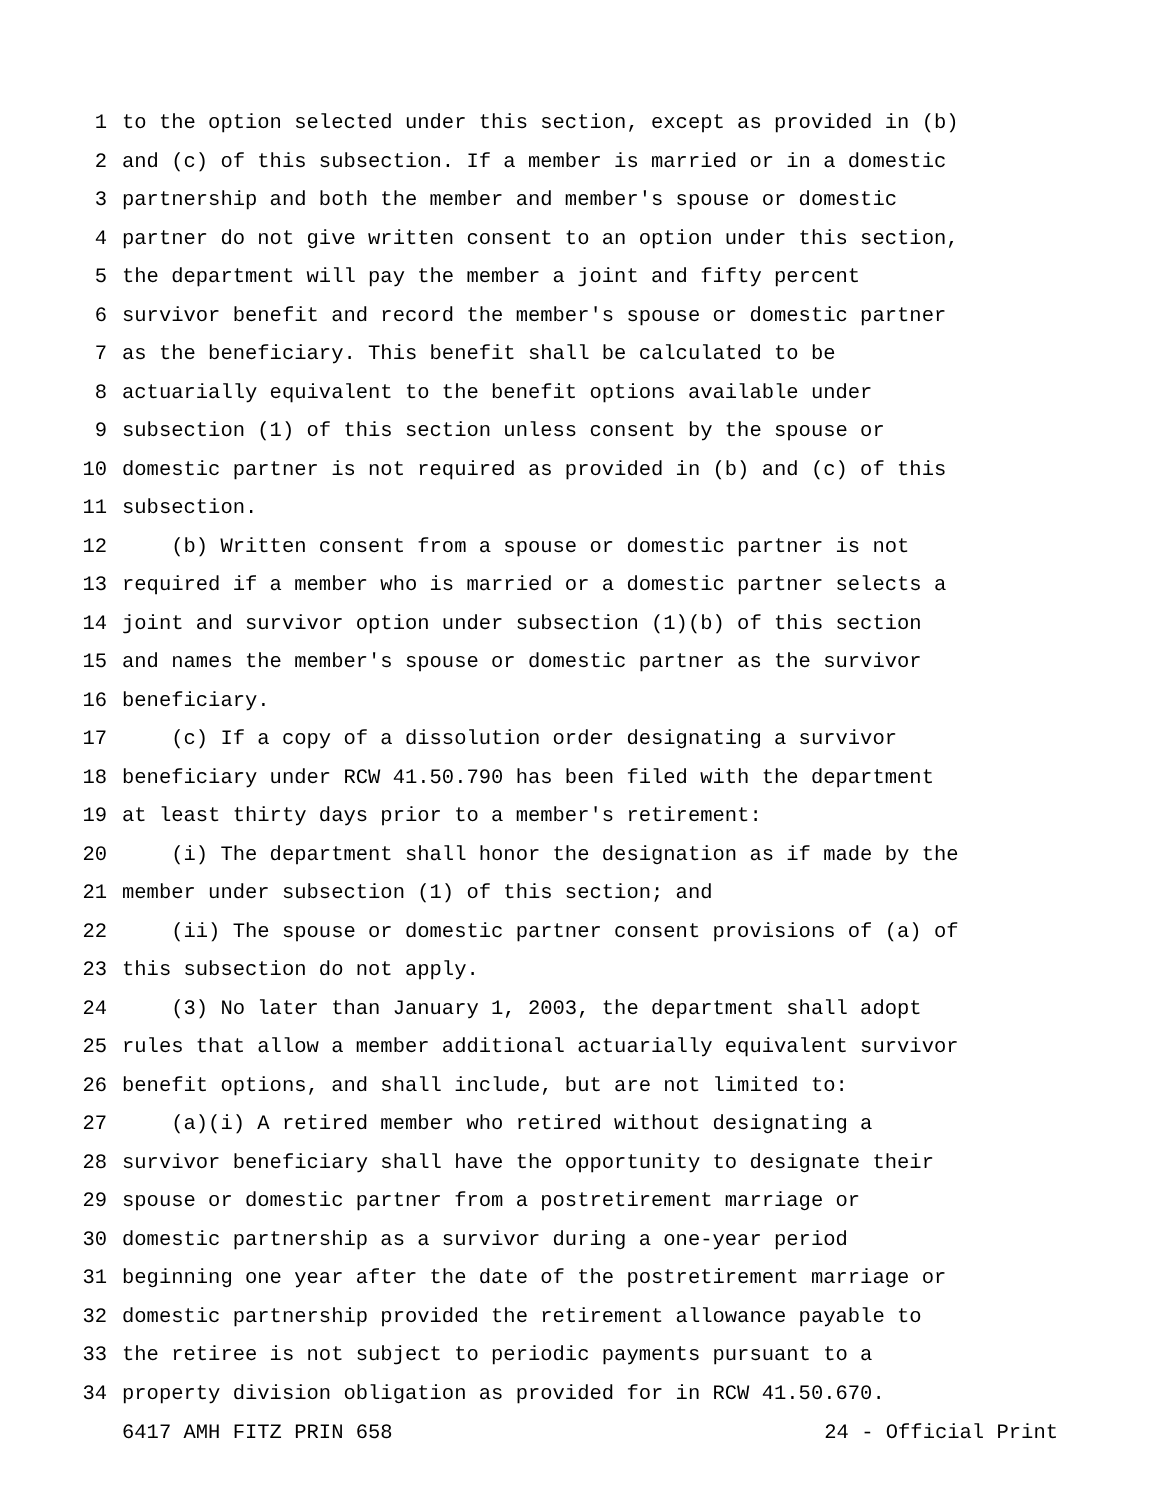1 to the option selected under this section, except as provided in (b)
2 and (c) of this subsection. If a member is married or in a domestic
3 partnership and both the member and member's spouse or domestic
4 partner do not give written consent to an option under this section,
5 the department will pay the member a joint and fifty percent
6 survivor benefit and record the member's spouse or domestic partner
7 as the beneficiary. This benefit shall be calculated to be
8 actuarially equivalent to the benefit options available under
9 subsection (1) of this section unless consent by the spouse or
10 domestic partner is not required as provided in (b) and (c) of this
11 subsection.
12 (b) Written consent from a spouse or domestic partner is not
13 required if a member who is married or a domestic partner selects a
14 joint and survivor option under subsection (1)(b) of this section
15 and names the member's spouse or domestic partner as the survivor
16 beneficiary.
17 (c) If a copy of a dissolution order designating a survivor
18 beneficiary under RCW 41.50.790 has been filed with the department
19 at least thirty days prior to a member's retirement:
20 (i) The department shall honor the designation as if made by the
21 member under subsection (1) of this section; and
22 (ii) The spouse or domestic partner consent provisions of (a) of
23 this subsection do not apply.
24 (3) No later than January 1, 2003, the department shall adopt
25 rules that allow a member additional actuarially equivalent survivor
26 benefit options, and shall include, but are not limited to:
27 (a)(i) A retired member who retired without designating a
28 survivor beneficiary shall have the opportunity to designate their
29 spouse or domestic partner from a postretirement marriage or
30 domestic partnership as a survivor during a one-year period
31 beginning one year after the date of the postretirement marriage or
32 domestic partnership provided the retirement allowance payable to
33 the retiree is not subject to periodic payments pursuant to a
34 property division obligation as provided for in RCW 41.50.670.
6417 AMH FITZ PRIN 658 24 - Official Print